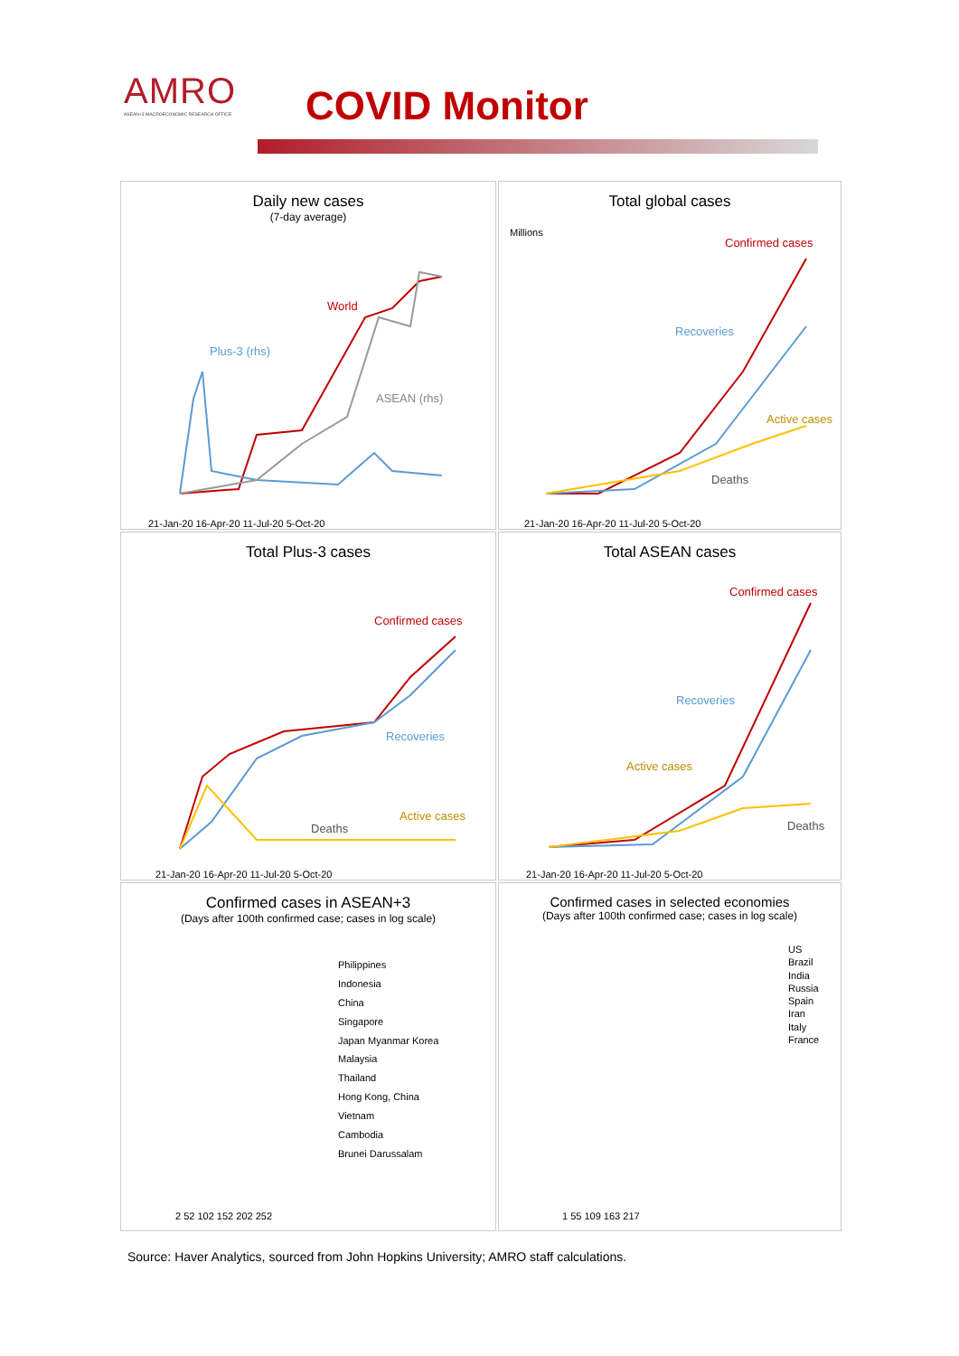AMRO
ASEAN+3 MACROECONOMIC RESEARCH OFFICE
COVID Monitor
Daily new cases
(7-day average)
World
Plus-3 (rhs)
ASEAN (rhs)
21-Jan-20 16-Apr-20 11-Jul-20 5-Oct-20
Total global cases
Confirmed cases
Recoveries
Active cases
Deaths
Millions
21-Jan-20 16-Apr-20 11-Jul-20 5-Oct-20
Total Plus-3 cases
Confirmed cases
Recoveries
Active cases
Deaths
21-Jan-20 16-Apr-20 11-Jul-20 5-Oct-20
Total ASEAN cases
Confirmed cases
Recoveries
Active cases
Deaths
21-Jan-20 16-Apr-20 11-Jul-20 5-Oct-20
Confirmed cases in ASEAN+3
(Days after 100th confirmed case; cases in log scale)
Philippines
Indonesia
China
Singapore
Japan Myanmar Korea
Malaysia
Thailand
Hong Kong, China
Vietnam
Cambodia
Brunei Darussalam
2 52 102 152 202 252
Confirmed cases in selected economies
(Days after 100th confirmed case; cases in log scale)
US
Brazil
India Russia
Spain
Iran
Italy
France
1 55 109 163 217
Source: Haver Analytics, sourced from John Hopkins University; AMRO staff calculations.